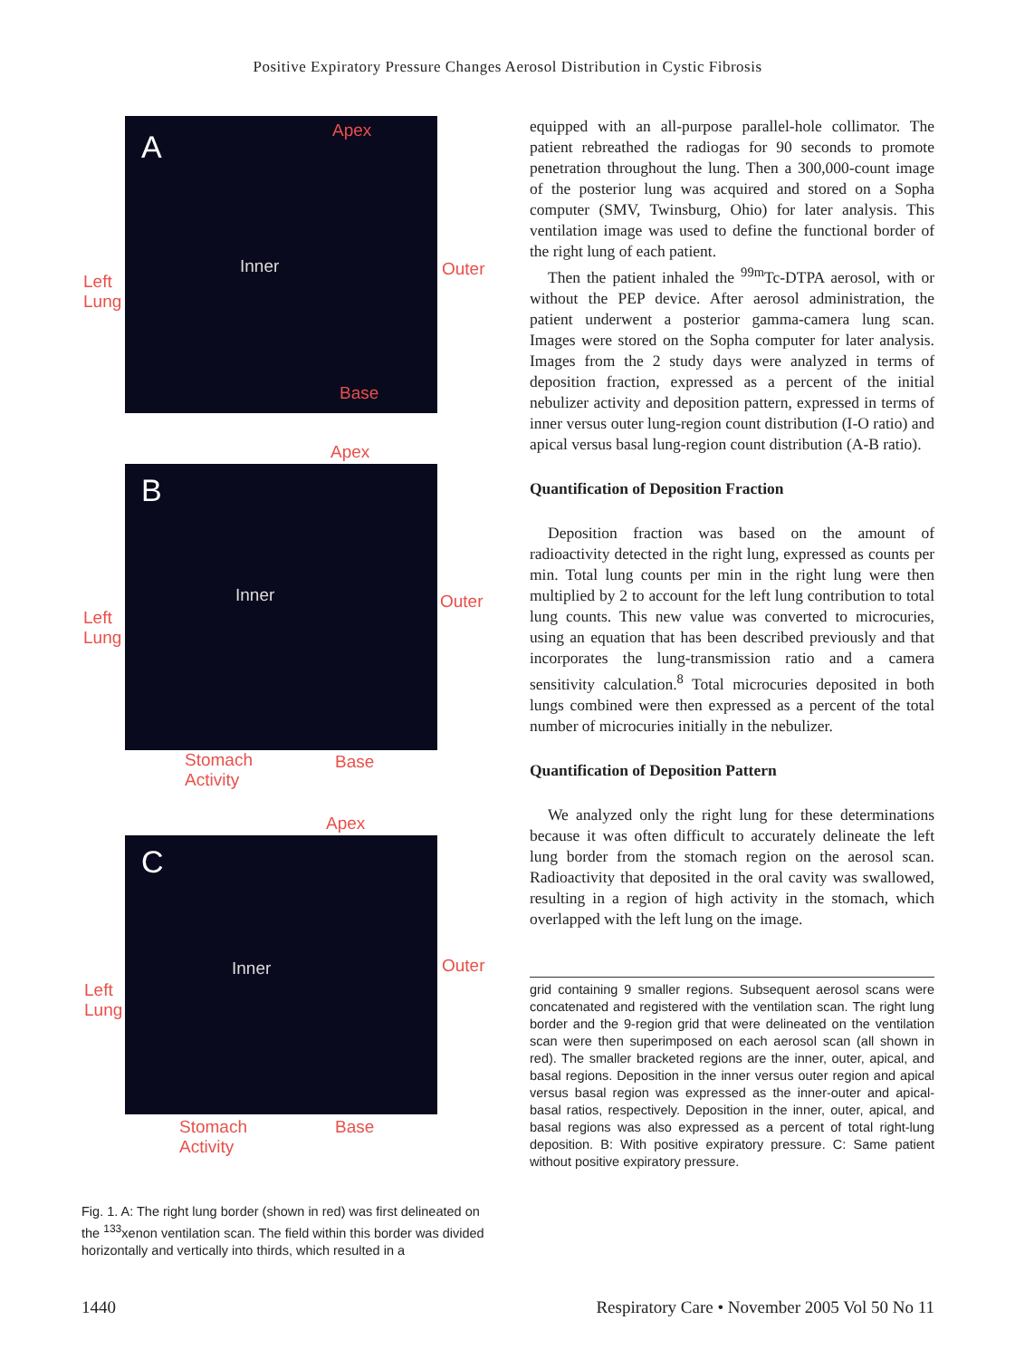Positive Expiratory Pressure Changes Aerosol Distribution in Cystic Fibrosis
A Apex
Inner Outer
Left
Lung
Base
B
Apex
Inner Outer
Left
Lung
Stomach
Activity
Base
C
Apex
Inner Outer
Left
Lung
Stomach
Activity
Base
Fig. 1. A: The right lung border (shown in red) was first delineated on the <sup>133</sup>xenon ventilation scan. The field within this border was divided horizontally and vertically into thirds, which resulted in a
equipped with an all-purpose parallel-hole collimator. The patient rebreathed the radiogas for 90 seconds to promote penetration throughout the lung. Then a 300,000-count image of the posterior lung was acquired and stored on a Sopha computer (SMV, Twinsburg, Ohio) for later analysis. This ventilation image was used to define the functional border of the right lung of each patient.
Then the patient inhaled the <sup>99m</sup>Tc-DTPA aerosol, with or without the PEP device. After aerosol administration, the patient underwent a posterior gamma-camera lung scan. Images were stored on the Sopha computer for later analysis. Images from the 2 study days were analyzed in terms of deposition fraction, expressed as a percent of the initial nebulizer activity and deposition pattern, expressed in terms of inner versus outer lung-region count distribution (I-O ratio) and apical versus basal lung-region count distribution (A-B ratio).
Quantification of Deposition Fraction
Deposition fraction was based on the amount of radioactivity detected in the right lung, expressed as counts per min. Total lung counts per min in the right lung were then multiplied by 2 to account for the left lung contribution to total lung counts. This new value was converted to microcuries, using an equation that has been described previously and that incorporates the lung-transmission ratio and a camera sensitivity calculation.<sup>8</sup> Total microcuries deposited in both lungs combined were then expressed as a percent of the total number of microcuries initially in the nebulizer.
Quantification of Deposition Pattern
We analyzed only the right lung for these determinations because it was often difficult to accurately delineate the left lung border from the stomach region on the aerosol scan. Radioactivity that deposited in the oral cavity was swallowed, resulting in a region of high activity in the stomach, which overlapped with the left lung on the image.
grid containing 9 smaller regions. Subsequent aerosol scans were concatenated and registered with the ventilation scan. The right lung border and the 9-region grid that were delineated on the ventilation scan were then superimposed on each aerosol scan (all shown in red). The smaller bracketed regions are the inner, outer, apical, and basal regions. Deposition in the inner versus outer region and apical versus basal region was expressed as the inner-outer and apical-basal ratios, respectively. Deposition in the inner, outer, apical, and basal regions was also expressed as a percent of total right-lung deposition. B: With positive expiratory pressure. C: Same patient without positive expiratory pressure.
1440 Respiratory Care • November 2005 Vol 50 No 11